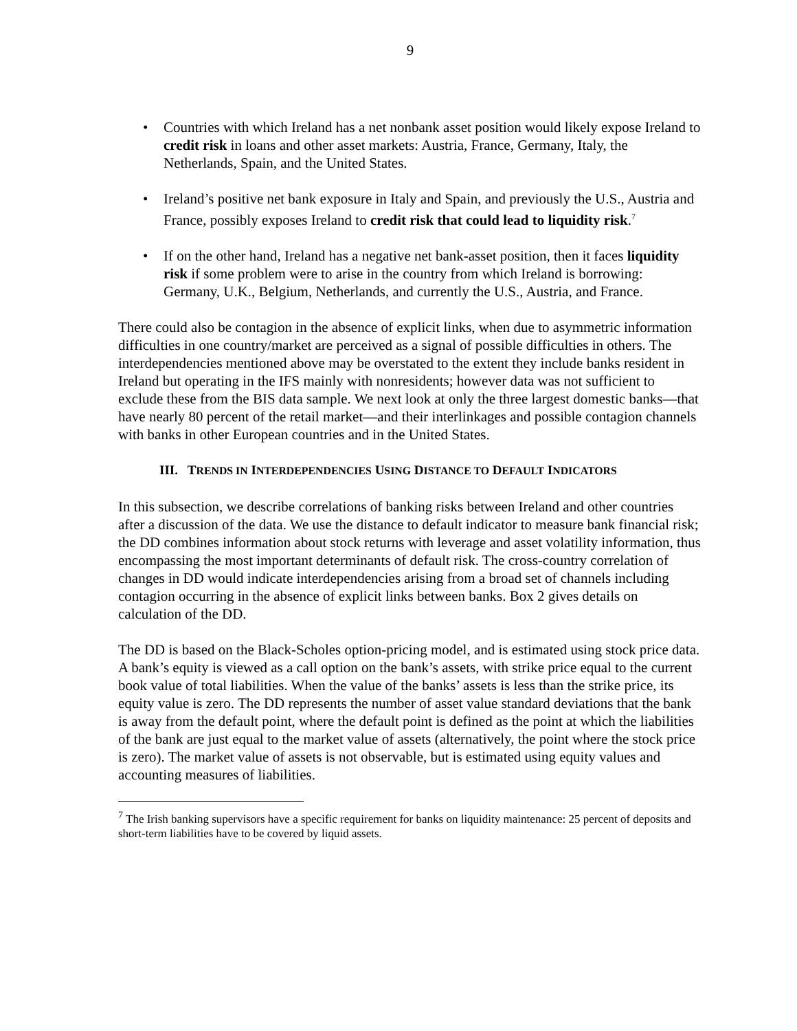9
• Countries with which Ireland has a net nonbank asset position would likely expose Ireland to credit risk in loans and other asset markets: Austria, France, Germany, Italy, the Netherlands, Spain, and the United States.
• Ireland’s positive net bank exposure in Italy and Spain, and previously the U.S., Austria and France, possibly exposes Ireland to credit risk that could lead to liquidity risk.<sup>7</sup>
• If on the other hand, Ireland has a negative net bank-asset position, then it faces liquidity risk if some problem were to arise in the country from which Ireland is borrowing: Germany, U.K., Belgium, Netherlands, and currently the U.S., Austria, and France.
There could also be contagion in the absence of explicit links, when due to asymmetric information difficulties in one country/market are perceived as a signal of possible difficulties in others. The interdependencies mentioned above may be overstated to the extent they include banks resident in Ireland but operating in the IFS mainly with nonresidents; however data was not sufficient to exclude these from the BIS data sample. We next look at only the three largest domestic banks—that have nearly 80 percent of the retail market—and their interlinkages and possible contagion channels with banks in other European countries and in the United States.
III. TRENDS IN INTERDEPENDENCIES USING DISTANCE TO DEFAULT INDICATORS
In this subsection, we describe correlations of banking risks between Ireland and other countries after a discussion of the data. We use the distance to default indicator to measure bank financial risk; the DD combines information about stock returns with leverage and asset volatility information, thus encompassing the most important determinants of default risk. The cross-country correlation of changes in DD would indicate interdependencies arising from a broad set of channels including contagion occurring in the absence of explicit links between banks. Box 2 gives details on calculation of the DD.
The DD is based on the Black-Scholes option-pricing model, and is estimated using stock price data. A bank’s equity is viewed as a call option on the bank’s assets, with strike price equal to the current book value of total liabilities. When the value of the banks’ assets is less than the strike price, its equity value is zero. The DD represents the number of asset value standard deviations that the bank is away from the default point, where the default point is defined as the point at which the liabilities of the bank are just equal to the market value of assets (alternatively, the point where the stock price is zero). The market value of assets is not observable, but is estimated using equity values and accounting measures of liabilities.
<sup>7</sup> The Irish banking supervisors have a specific requirement for banks on liquidity maintenance: 25 percent of deposits and short-term liabilities have to be covered by liquid assets.